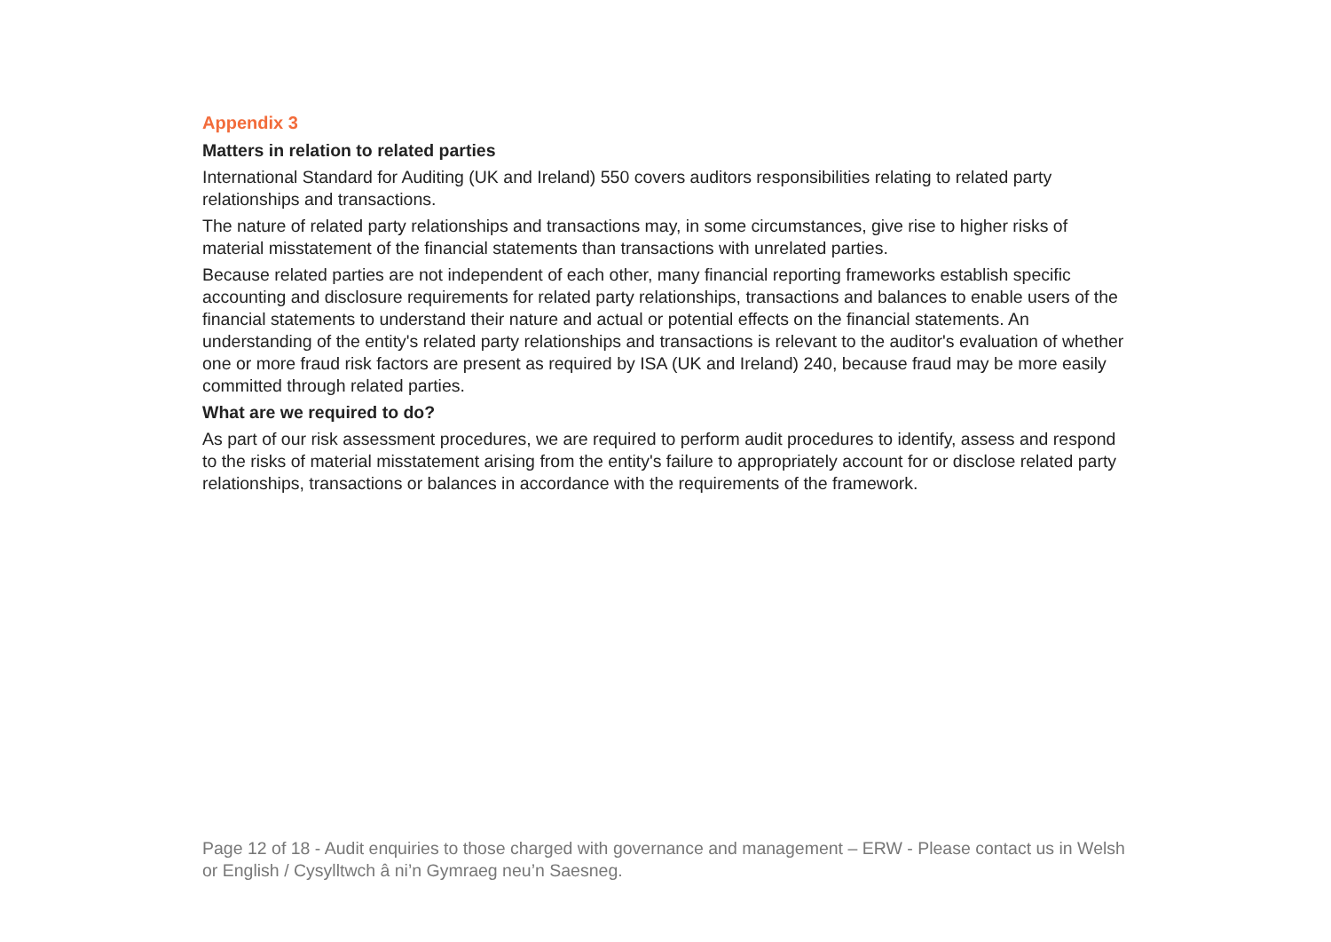Appendix 3
Matters in relation to related parties
International Standard for Auditing (UK and Ireland) 550 covers auditors responsibilities relating to related party relationships and transactions.
The nature of related party relationships and transactions may, in some circumstances, give rise to higher risks of material misstatement of the financial statements than transactions with unrelated parties.
Because related parties are not independent of each other, many financial reporting frameworks establish specific accounting and disclosure requirements for related party relationships, transactions and balances to enable users of the financial statements to understand their nature and actual or potential effects on the financial statements. An understanding of the entity's related party relationships and transactions is relevant to the auditor's evaluation of whether one or more fraud risk factors are present as required by ISA (UK and Ireland) 240, because fraud may be more easily committed through related parties.
What are we required to do?
As part of our risk assessment procedures, we are required to perform audit procedures to identify, assess and respond to the risks of material misstatement arising from the entity's failure to appropriately account for or disclose related party relationships, transactions or balances in accordance with the requirements of the framework.
Page 12 of 18 - Audit enquiries to those charged with governance and management – ERW - Please contact us in Welsh or English / Cysylltwch â ni’n Gymraeg neu’n Saesneg.